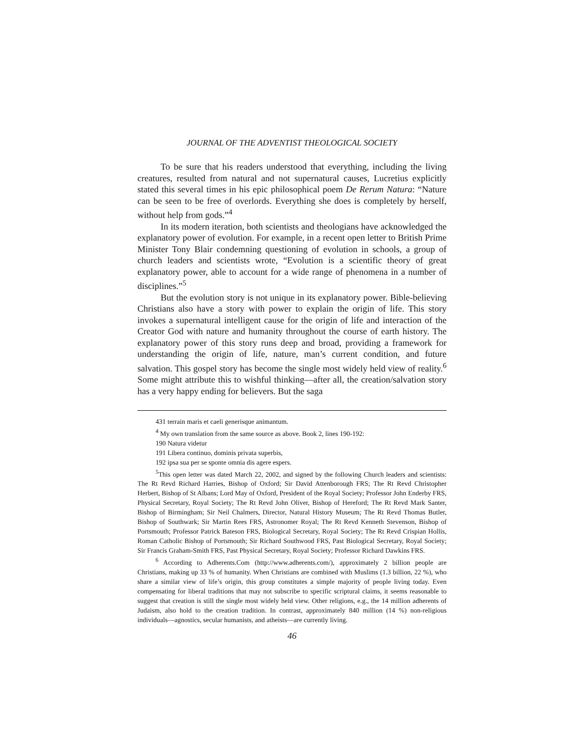JOURNAL OF THE ADVENTIST THEOLOGICAL SOCIETY
To be sure that his readers understood that everything, including the living creatures, resulted from natural and not supernatural causes, Lucretius explicitly stated this several times in his epic philosophical poem De Rerum Natura: “Nature can be seen to be free of overlords. Everything she does is completely by herself, without help from gods.”<sup>4</sup>
In its modern iteration, both scientists and theologians have acknowledged the explanatory power of evolution. For example, in a recent open letter to British Prime Minister Tony Blair condemning questioning of evolution in schools, a group of church leaders and scientists wrote, “Evolution is a scientific theory of great explanatory power, able to account for a wide range of phenomena in a number of disciplines.”<sup>5</sup>
But the evolution story is not unique in its explanatory power. Bible-believing Christians also have a story with power to explain the origin of life. This story invokes a supernatural intelligent cause for the origin of life and interaction of the Creator God with nature and humanity throughout the course of earth history. The explanatory power of this story runs deep and broad, providing a framework for understanding the origin of life, nature, man’s current condition, and future salvation. This gospel story has become the single most widely held view of reality.<sup>6</sup> Some might attribute this to wishful thinking—after all, the creation/salvation story has a very happy ending for believers. But the saga
431 terrain maris et caeli generisque animantum.
<sup>4</sup> My own translation from the same source as above. Book 2, lines 190-192:
190 Natura videtur
191 Libera continuo, dominis privata superbis,
192 ipsa sua per se sponte omnia dis agere espers.
<sup>5</sup> This open letter was dated March 22, 2002, and signed by the following Church leaders and scientists: The Rt Revd Richard Harries, Bishop of Oxford; Sir David Attenborough FRS; The Rt Revd Christopher Herbert, Bishop of St Albans; Lord May of Oxford, President of the Royal Society; Professor John Enderby FRS, Physical Secretary, Royal Society; The Rt Revd John Oliver, Bishop of Hereford; The Rt Revd Mark Santer, Bishop of Birmingham; Sir Neil Chalmers, Director, Natural History Museum; The Rt Revd Thomas Butler, Bishop of Southwark; Sir Martin Rees FRS, Astronomer Royal; The Rt Revd Kenneth Stevenson, Bishop of Portsmouth; Professor Patrick Bateson FRS, Biological Secretary, Royal Society; The Rt Revd Crispian Hollis, Roman Catholic Bishop of Portsmouth; Sir Richard Southwood FRS, Past Biological Secretary, Royal Society; Sir Francis Graham-Smith FRS, Past Physical Secretary, Royal Society; Professor Richard Dawkins FRS.
<sup>6</sup> According to Adherents.Com (http://www.adherents.com/), approximately 2 billion people are Christians, making up 33 % of humanity. When Christians are combined with Muslims (1.3 billion, 22 %), who share a similar view of life’s origin, this group constitutes a simple majority of people living today. Even compensating for liberal traditions that may not subscribe to specific scriptural claims, it seems reasonable to suggest that creation is still the single most widely held view. Other religions, e.g., the 14 million adherents of Judaism, also hold to the creation tradition. In contrast, approximately 840 million (14 %) non-religious individuals—agnostics, secular humanists, and atheists—are currently living.
46